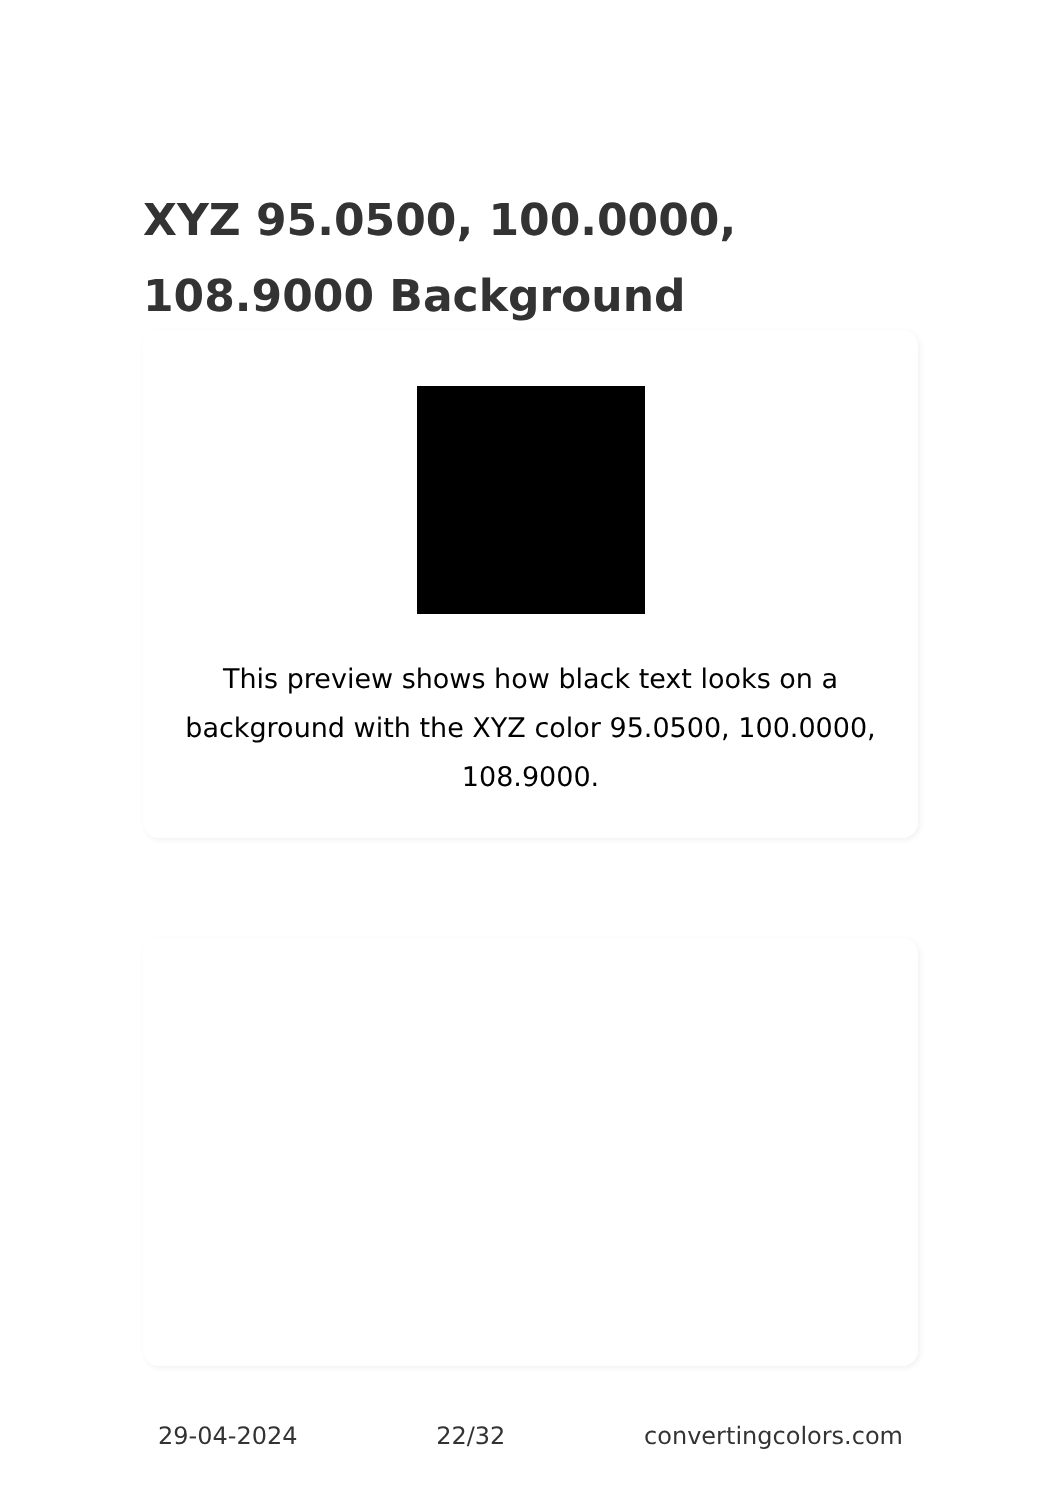XYZ 95.0500, 100.0000, 108.9000 Background
This preview shows how black text looks on a background with the XYZ color 95.0500, 100.0000, 108.9000.
29-04-2024 22/32 convertingcolors.com